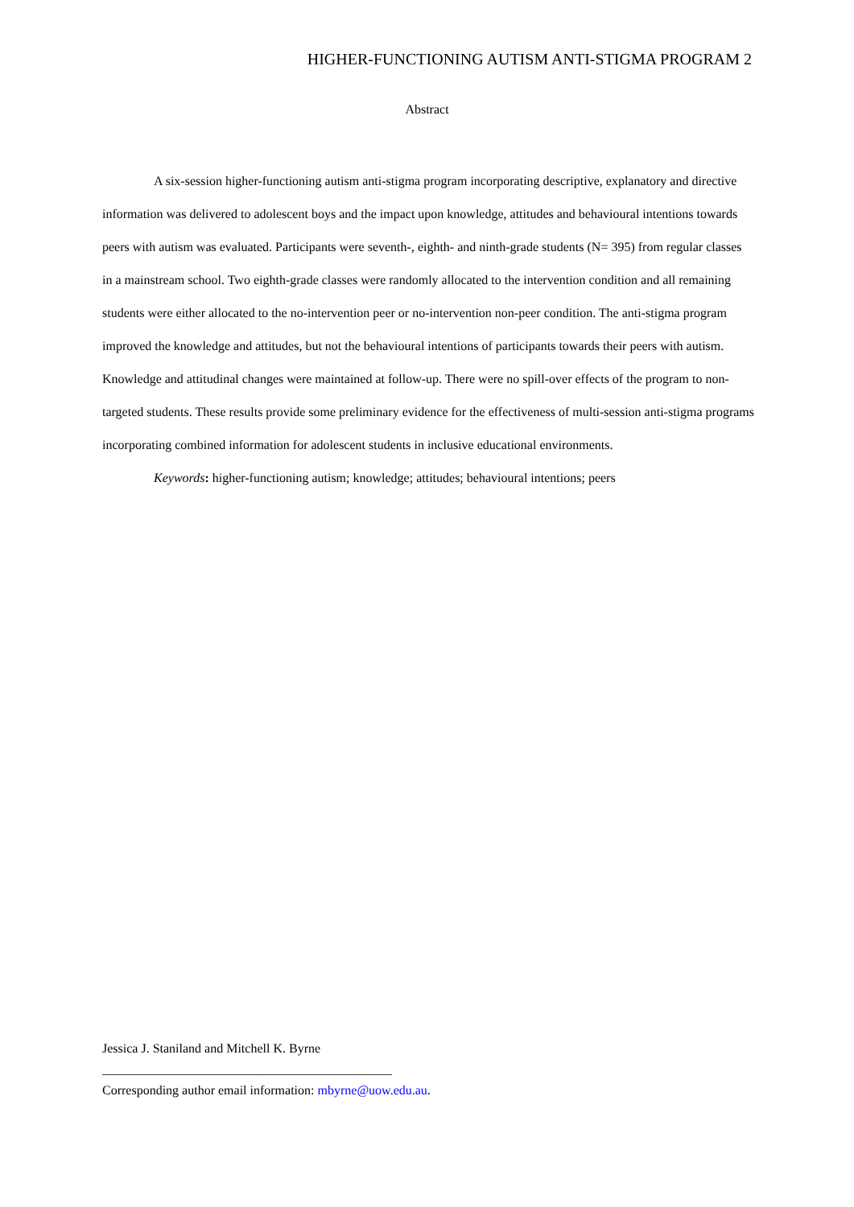HIGHER-FUNCTIONING AUTISM ANTI-STIGMA PROGRAM 2
Abstract
A six-session higher-functioning autism anti-stigma program incorporating descriptive, explanatory and directive information was delivered to adolescent boys and the impact upon knowledge, attitudes and behavioural intentions towards peers with autism was evaluated. Participants were seventh-, eighth- and ninth-grade students (N= 395) from regular classes in a mainstream school. Two eighth-grade classes were randomly allocated to the intervention condition and all remaining students were either allocated to the no-intervention peer or no-intervention non-peer condition. The anti-stigma program improved the knowledge and attitudes, but not the behavioural intentions of participants towards their peers with autism. Knowledge and attitudinal changes were maintained at follow-up. There were no spill-over effects of the program to non-targeted students. These results provide some preliminary evidence for the effectiveness of multi-session anti-stigma programs incorporating combined information for adolescent students in inclusive educational environments.
Keywords: higher-functioning autism; knowledge; attitudes; behavioural intentions; peers
Jessica J. Staniland and Mitchell K. Byrne
_____________________________________________
Corresponding author email information: mbyrne@uow.edu.au.